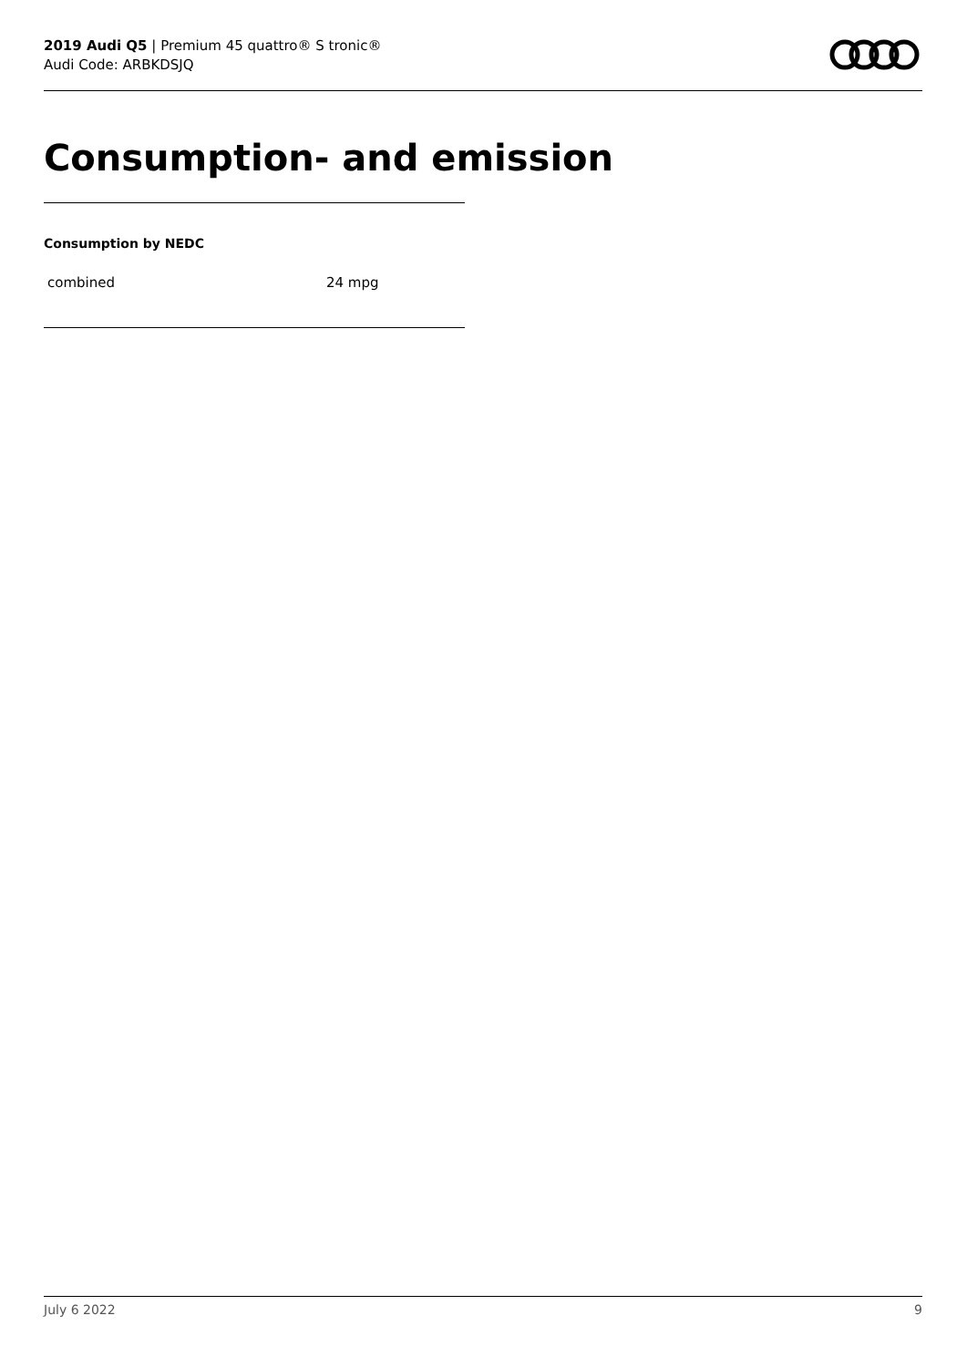2019 Audi Q5 | Premium 45 quattro® S tronic®
Audi Code: ARBKDSJQ
Consumption- and emission
Consumption by NEDC
| combined | 24 mpg |
July 6 2022 9